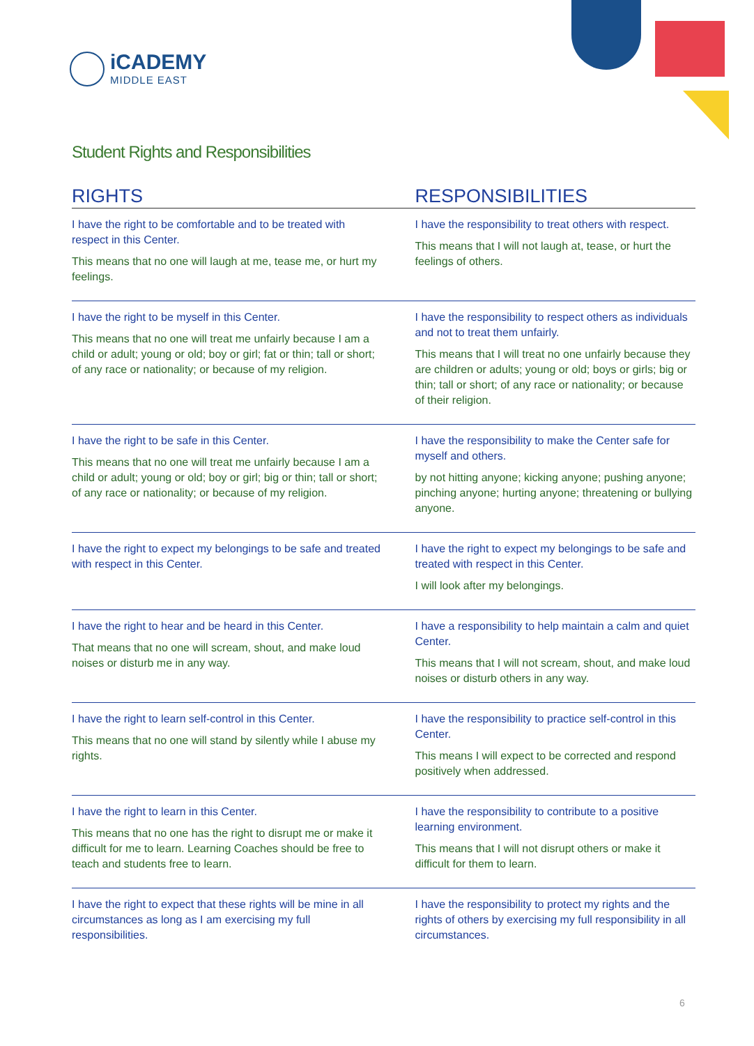iCADEMY
MIDDLE EAST
Student Rights and Responsibilities
| RIGHTS | RESPONSIBILITIES |
| --- | --- |
| I have the right to be comfortable and to be treated with respect in this Center. This means that no one will laugh at me, tease me, or hurt my feelings. | I have the responsibility to treat others with respect. This means that I will not laugh at, tease, or hurt the feelings of others. |
| I have the right to be myself in this Center. This means that no one will treat me unfairly because I am a child or adult; young or old; boy or girl; fat or thin; tall or short; of any race or nationality; or because of my religion. | I have the responsibility to respect others as individuals and not to treat them unfairly. This means that I will treat no one unfairly because they are children or adults; young or old; boys or girls; big or thin; tall or short; of any race or nationality; or because of their religion. |
| I have the right to be safe in this Center. This means that no one will treat me unfairly because I am a child or adult; young or old; boy or girl; big or thin; tall or short; of any race or nationality; or because of my religion. | I have the responsibility to make the Center safe for myself and others. by not hitting anyone; kicking anyone; pushing anyone; pinching anyone; hurting anyone; threatening or bullying anyone. |
| I have the right to expect my belongings to be safe and treated with respect in this Center. | I have the right to expect my belongings to be safe and treated with respect in this Center. I will look after my belongings. |
| I have the right to hear and be heard in this Center. That means that no one will scream, shout, and make loud noises or disturb me in any way. | I have a responsibility to help maintain a calm and quiet Center. This means that I will not scream, shout, and make loud noises or disturb others in any way. |
| I have the right to learn self-control in this Center. This means that no one will stand by silently while I abuse my rights. | I have the responsibility to practice self-control in this Center. This means I will expect to be corrected and respond positively when addressed. |
| I have the right to learn in this Center. This means that no one has the right to disrupt me or make it difficult for me to learn. Learning Coaches should be free to teach and students free to learn. | I have the responsibility to contribute to a positive learning environment. This means that I will not disrupt others or make it difficult for them to learn. |
| I have the right to expect that these rights will be mine in all circumstances as long as I am exercising my full responsibilities. | I have the responsibility to protect my rights and the rights of others by exercising my full responsibility in all circumstances. |
6